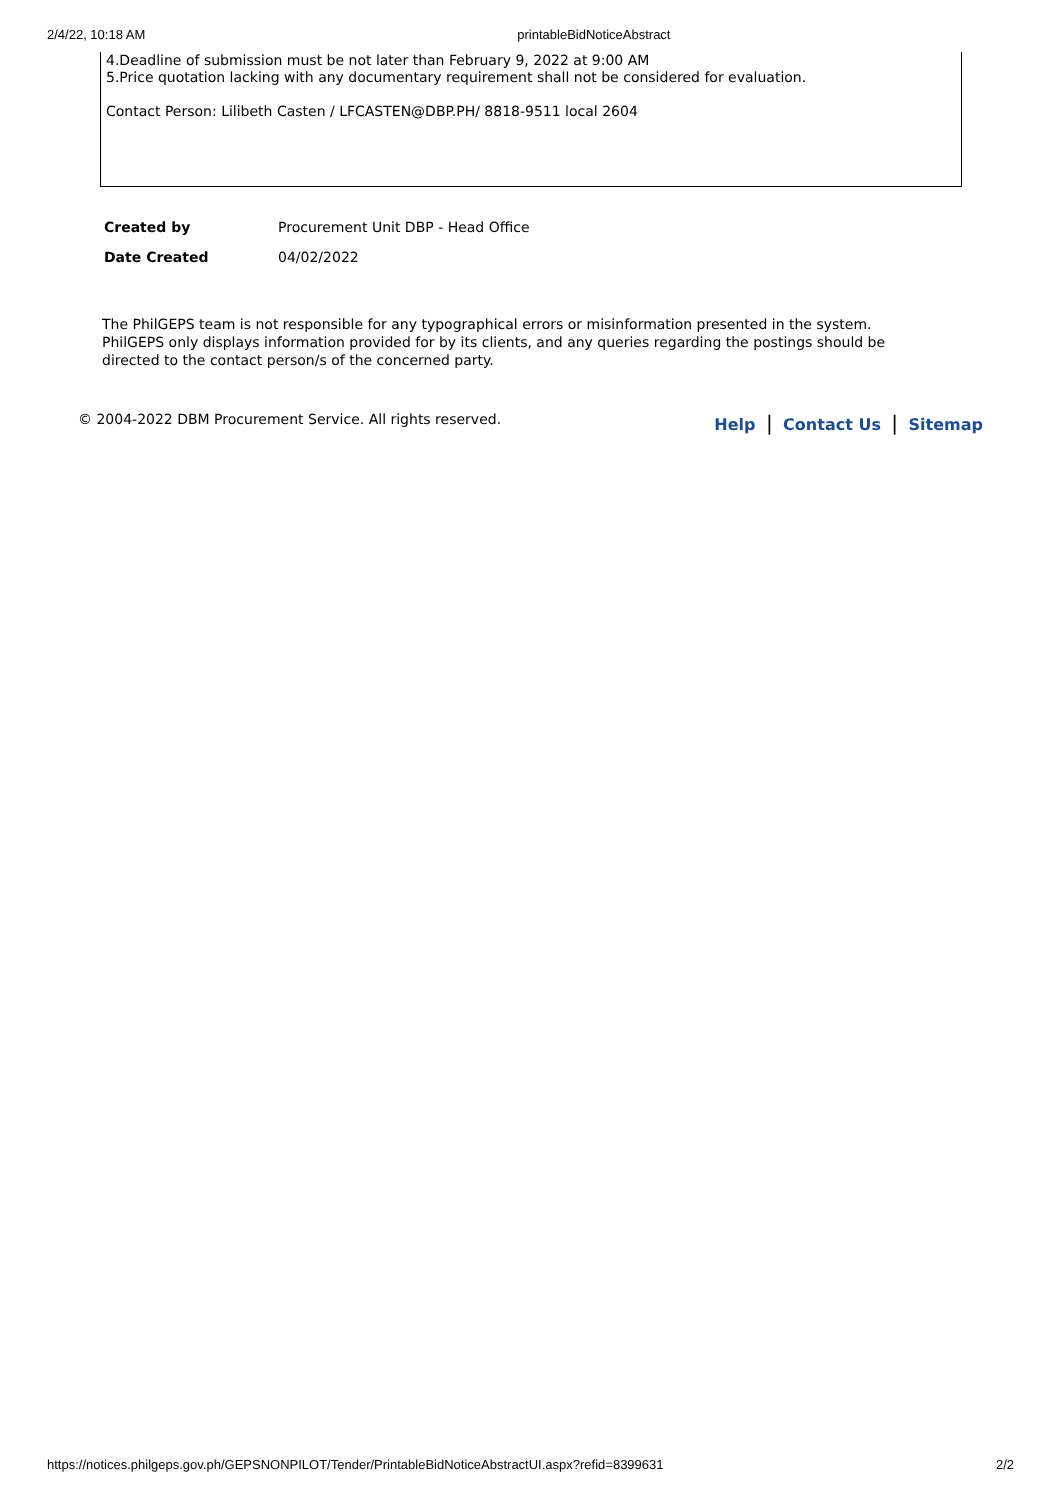2/4/22, 10:18 AM printableBidNoticeAbstract
4.Deadline of submission must be not later than February 9, 2022 at 9:00 AM
5.Price quotation lacking with any documentary requirement shall not be considered for evaluation.
Contact Person: Lilibeth Casten / LFCASTEN@DBP.PH/ 8818-9511 local 2604
| Created by | Procurement Unit DBP - Head Office |
| Date Created | 04/02/2022 |
The PhilGEPS team is not responsible for any typographical errors or misinformation presented in the system. PhilGEPS only displays information provided for by its clients, and any queries regarding the postings should be directed to the contact person/s of the concerned party.
© 2004-2022 DBM Procurement Service. All rights reserved. Help | Contact Us | Sitemap
https://notices.philgeps.gov.ph/GEPSNONPILOT/Tender/PrintableBidNoticeAbstractUI.aspx?refid=8399631 2/2